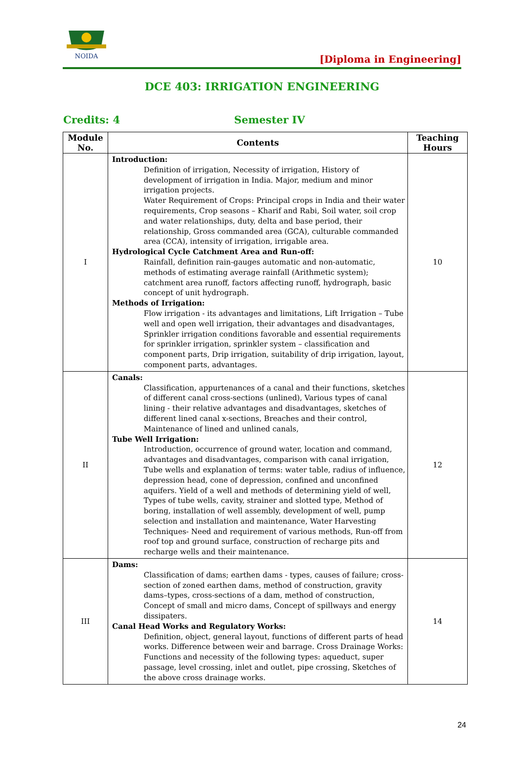NOIDA
[Diploma in Engineering]
DCE 403: IRRIGATION ENGINEERING
Credits: 4 Semester IV
| Module No. | Contents | Teaching Hours |
| --- | --- | --- |
| I | Introduction: Definition of irrigation, Necessity of irrigation, History of development of irrigation in India. Major, medium and minor irrigation projects. Water Requirement of Crops: Principal crops in India and their water requirements, Crop seasons – Kharif and Rabi, Soil water, soil crop and water relationships, duty, delta and base period, their relationship, Gross commanded area (GCA), culturable commanded area (CCA), intensity of irrigation, irrigable area. Hydrological Cycle Catchment Area and Run-off: Rainfall, definition rain-gauges automatic and non-automatic, methods of estimating average rainfall (Arithmetic system); catchment area runoff, factors affecting runoff, hydrograph, basic concept of unit hydrograph. Methods of Irrigation: Flow irrigation - its advantages and limitations, Lift Irrigation – Tube well and open well irrigation, their advantages and disadvantages, Sprinkler irrigation conditions favorable and essential requirements for sprinkler irrigation, sprinkler system – classification and component parts, Drip irrigation, suitability of drip irrigation, layout, component parts, advantages. | 10 |
| II | Canals: Classification, appurtenances of a canal and their functions, sketches of different canal cross-sections (unlined), Various types of canal lining - their relative advantages and disadvantages, sketches of different lined canal x-sections, Breaches and their control, Maintenance of lined and unlined canals, Tube Well Irrigation: Introduction, occurrence of ground water, location and command, advantages and disadvantages, comparison with canal irrigation, Tube wells and explanation of terms: water table, radius of influence, depression head, cone of depression, confined and unconfined aquifers. Yield of a well and methods of determining yield of well, Types of tube wells, cavity, strainer and slotted type, Method of boring, installation of well assembly, development of well, pump selection and installation and maintenance, Water Harvesting Techniques- Need and requirement of various methods, Run-off from roof top and ground surface, construction of recharge pits and recharge wells and their maintenance. | 12 |
| III | Dams: Classification of dams; earthen dams - types, causes of failure; cross-section of zoned earthen dams, method of construction, gravity dams–types, cross-sections of a dam, method of construction, Concept of small and micro dams, Concept of spillways and energy dissipaters. Canal Head Works and Regulatory Works: Definition, object, general layout, functions of different parts of head works. Difference between weir and barrage. Cross Drainage Works: Functions and necessity of the following types: aqueduct, super passage, level crossing, inlet and outlet, pipe crossing, Sketches of the above cross drainage works. | 14 |
24